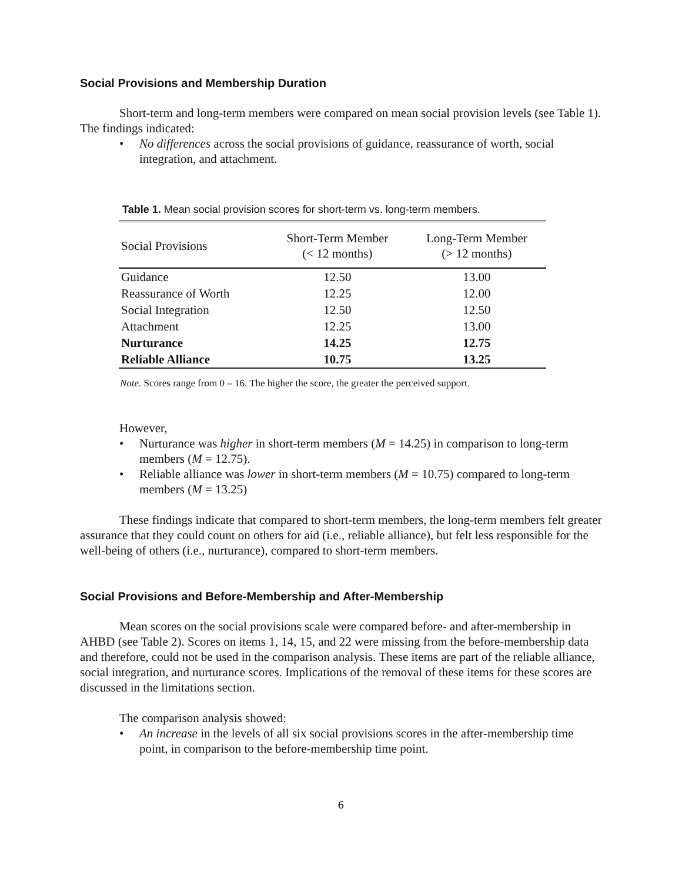Social Provisions and Membership Duration
Short-term and long-term members were compared on mean social provision levels (see Table 1). The findings indicated:
• No differences across the social provisions of guidance, reassurance of worth, social integration, and attachment.
Table 1. Mean social provision scores for short-term vs. long-term members.
| Social Provisions | Short-Term Member (< 12 months) | Long-Term Member (> 12 months) |
| --- | --- | --- |
| Guidance | 12.50 | 13.00 |
| Reassurance of Worth | 12.25 | 12.00 |
| Social Integration | 12.50 | 12.50 |
| Attachment | 12.25 | 13.00 |
| Nurturance | 14.25 | 12.75 |
| Reliable Alliance | 10.75 | 13.25 |
Note. Scores range from 0 – 16. The higher the score, the greater the perceived support.
However,
• Nurturance was higher in short-term members (M = 14.25) in comparison to long-term members (M = 12.75).
• Reliable alliance was lower in short-term members (M = 10.75) compared to long-term members (M = 13.25)
These findings indicate that compared to short-term members, the long-term members felt greater assurance that they could count on others for aid (i.e., reliable alliance), but felt less responsible for the well-being of others (i.e., nurturance), compared to short-term members.
Social Provisions and Before-Membership and After-Membership
Mean scores on the social provisions scale were compared before- and after-membership in AHBD (see Table 2). Scores on items 1, 14, 15, and 22 were missing from the before-membership data and therefore, could not be used in the comparison analysis. These items are part of the reliable alliance, social integration, and nurturance scores. Implications of the removal of these items for these scores are discussed in the limitations section.
The comparison analysis showed:
• An increase in the levels of all six social provisions scores in the after-membership time point, in comparison to the before-membership time point.
6